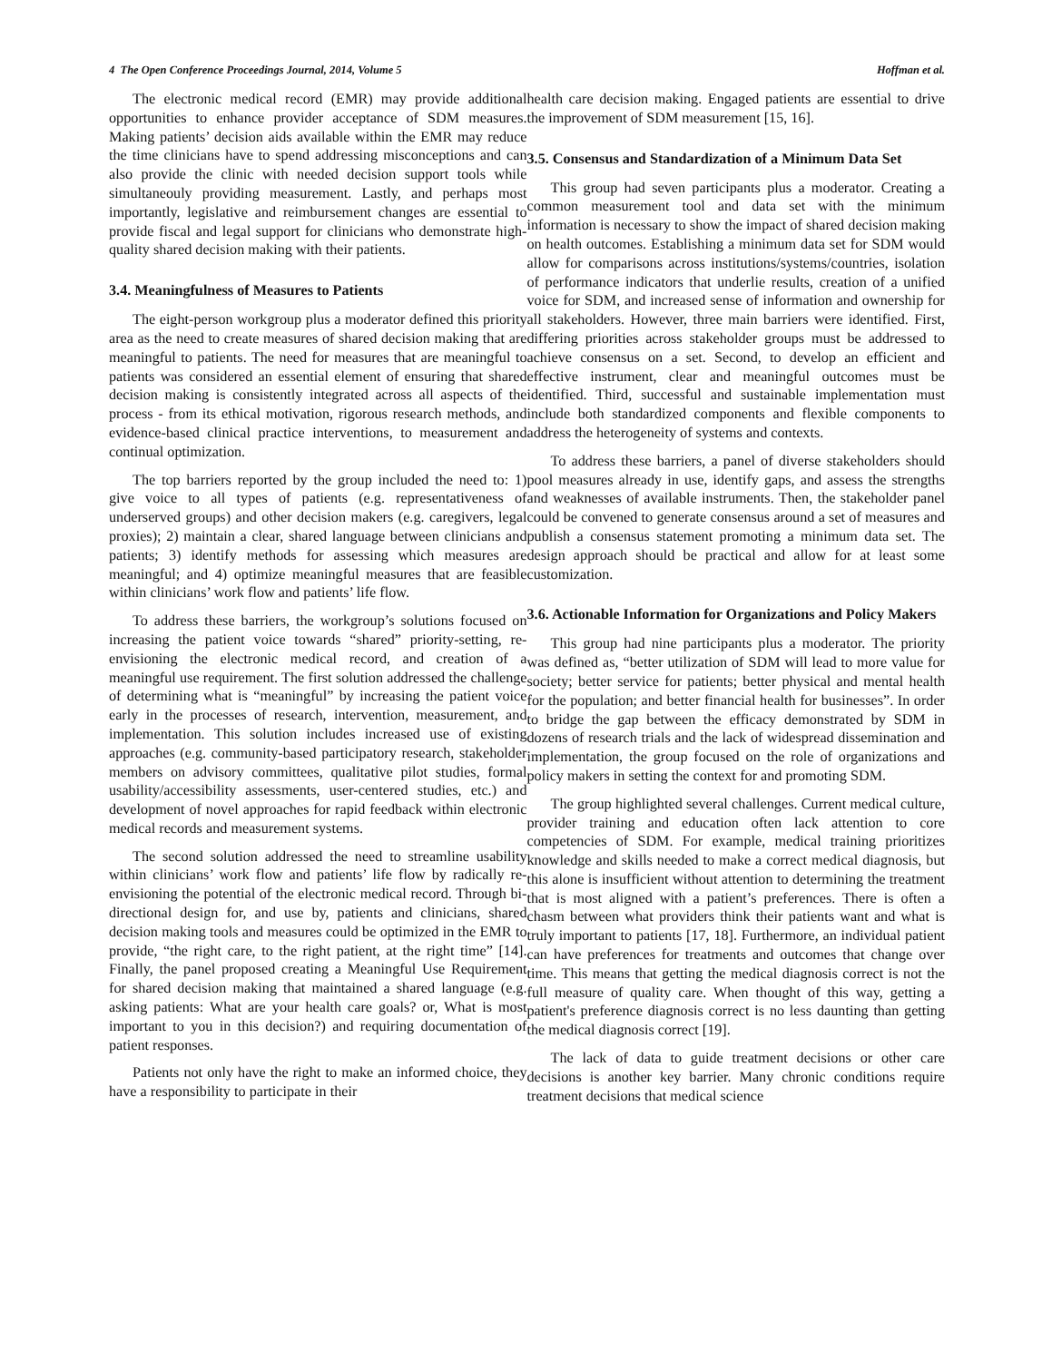4 The Open Conference Proceedings Journal, 2014, Volume 5 Hoffman et al.
The electronic medical record (EMR) may provide additional opportunities to enhance provider acceptance of SDM measures. Making patients’ decision aids available within the EMR may reduce the time clinicians have to spend addressing misconceptions and can also provide the clinic with needed decision support tools while simultaneouly providing measurement. Lastly, and perhaps most importantly, legislative and reimbursement changes are essential to provide fiscal and legal support for clinicians who demonstrate high-quality shared decision making with their patients.
3.4. Meaningfulness of Measures to Patients
The eight-person workgroup plus a moderator defined this priority area as the need to create measures of shared decision making that are meaningful to patients. The need for measures that are meaningful to patients was considered an essential element of ensuring that shared decision making is consistently integrated across all aspects of the process - from its ethical motivation, rigorous research methods, and evidence-based clinical practice interventions, to measurement and continual optimization.
The top barriers reported by the group included the need to: 1) give voice to all types of patients (e.g. representativeness of underserved groups) and other decision makers (e.g. caregivers, legal proxies); 2) maintain a clear, shared language between clinicians and patients; 3) identify methods for assessing which measures are meaningful; and 4) optimize meaningful measures that are feasible within clinicians’ work flow and patients’ life flow.
To address these barriers, the workgroup’s solutions focused on increasing the patient voice towards “shared” priority-setting, re-envisioning the electronic medical record, and creation of a meaningful use requirement. The first solution addressed the challenge of determining what is “meaningful” by increasing the patient voice early in the processes of research, intervention, measurement, and implementation. This solution includes increased use of existing approaches (e.g. community-based participatory research, stakeholder members on advisory committees, qualitative pilot studies, formal usability/accessibility assessments, user-centered studies, etc.) and development of novel approaches for rapid feedback within electronic medical records and measurement systems.
The second solution addressed the need to streamline usability within clinicians’ work flow and patients’ life flow by radically re-envisioning the potential of the electronic medical record. Through bi-directional design for, and use by, patients and clinicians, shared decision making tools and measures could be optimized in the EMR to provide, “the right care, to the right patient, at the right time” [14]. Finally, the panel proposed creating a Meaningful Use Requirement for shared decision making that maintained a shared language (e.g. asking patients: What are your health care goals? or, What is most important to you in this decision?) and requiring documentation of patient responses.
Patients not only have the right to make an informed choice, they have a responsibility to participate in their
health care decision making. Engaged patients are essential to drive the improvement of SDM measurement [15, 16].
3.5. Consensus and Standardization of a Minimum Data Set
This group had seven participants plus a moderator. Creating a common measurement tool and data set with the minimum information is necessary to show the impact of shared decision making on health outcomes. Establishing a minimum data set for SDM would allow for comparisons across institutions/systems/countries, isolation of performance indicators that underlie results, creation of a unified voice for SDM, and increased sense of information and ownership for all stakeholders. However, three main barriers were identified. First, differing priorities across stakeholder groups must be addressed to achieve consensus on a set. Second, to develop an efficient and effective instrument, clear and meaningful outcomes must be identified. Third, successful and sustainable implementation must include both standardized components and flexible components to address the heterogeneity of systems and contexts.
To address these barriers, a panel of diverse stakeholders should pool measures already in use, identify gaps, and assess the strengths and weaknesses of available instruments. Then, the stakeholder panel could be convened to generate consensus around a set of measures and publish a consensus statement promoting a minimum data set. The design approach should be practical and allow for at least some customization.
3.6. Actionable Information for Organizations and Policy Makers
This group had nine participants plus a moderator. The priority was defined as, “better utilization of SDM will lead to more value for society; better service for patients; better physical and mental health for the population; and better financial health for businesses”. In order to bridge the gap between the efficacy demonstrated by SDM in dozens of research trials and the lack of widespread dissemination and implementation, the group focused on the role of organizations and policy makers in setting the context for and promoting SDM.
The group highlighted several challenges. Current medical culture, provider training and education often lack attention to core competencies of SDM. For example, medical training prioritizes knowledge and skills needed to make a correct medical diagnosis, but this alone is insufficient without attention to determining the treatment that is most aligned with a patient’s preferences. There is often a chasm between what providers think their patients want and what is truly important to patients [17, 18]. Furthermore, an individual patient can have preferences for treatments and outcomes that change over time. This means that getting the medical diagnosis correct is not the full measure of quality care. When thought of this way, getting a patient's preference diagnosis correct is no less daunting than getting the medical diagnosis correct [19].
The lack of data to guide treatment decisions or other care decisions is another key barrier. Many chronic conditions require treatment decisions that medical science